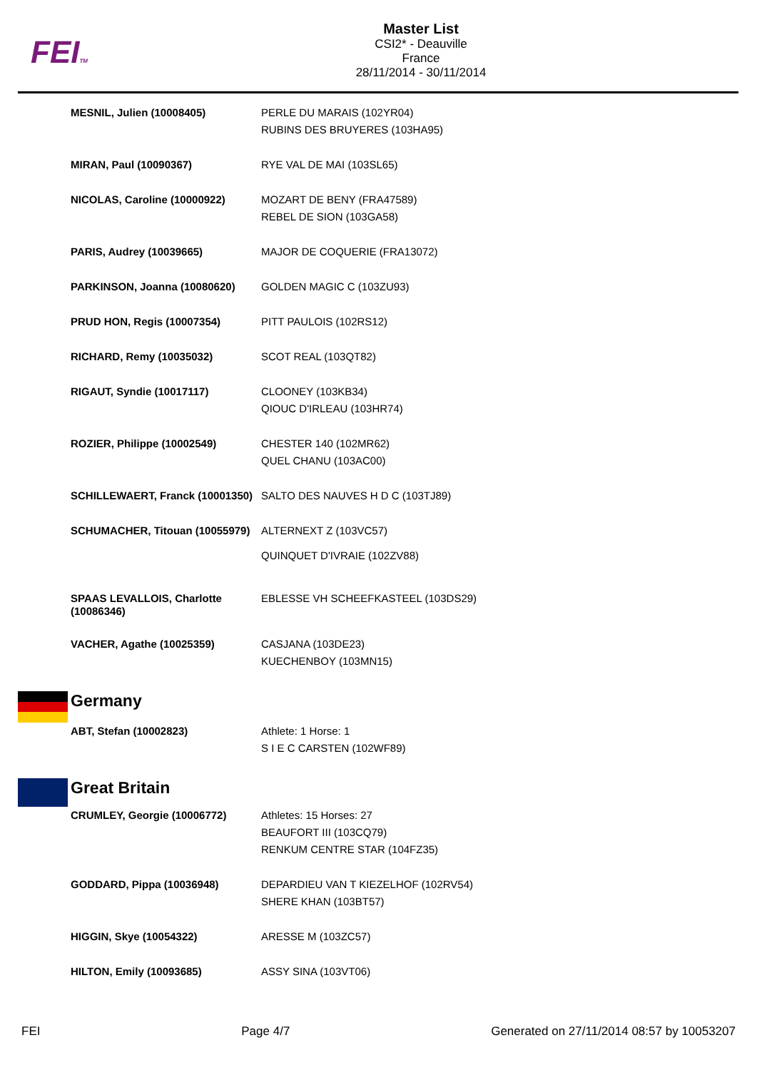FEITM
Master List
CSI2* - Deauville
France
28/11/2014 - 30/11/2014
| | MESNIL, Julien (10008405) | PERLE DU MARAIS (102YR04) RUBINS DES BRUYERES (103HA95) |
| | MIRAN, Paul (10090367) | RYE VAL DE MAI (103SL65) |
| | NICOLAS, Caroline (10000922) | MOZART DE BENY (FRA47589) REBEL DE SION (103GA58) |
| | PARIS, Audrey (10039665) | MAJOR DE COQUERIE (FRA13072) |
| | PARKINSON, Joanna (10080620) | GOLDEN MAGIC C (103ZU93) |
| | PRUD HON, Regis (10007354) | PITT PAULOIS (102RS12) |
| | RICHARD, Remy (10035032) | SCOT REAL (103QT82) |
| | RIGAUT, Syndie (10017117) | CLOONEY (103KB34) QIOUC D'IRLEAU (103HR74) |
| | ROZIER, Philippe (10002549) | CHESTER 140 (102MR62) QUEL CHANU (103AC00) |
| | SCHILLEWAERT, Franck (10001350) | SALTO DES NAUVES H D C (103TJ89) |
| | SCHUMACHER, Titouan (10055979) | ALTERNEXT Z (103VC57) QUINQUET D'IVRAIE (102ZV88) |
| | SPAAS LEVALLOIS, Charlotte (10086346) | EBLESSE VH SCHEEFKASTEEL (103DS29) |
| | VACHER, Agathe (10025359) | CASJANA (103DE23) KUECHENBOY (103MN15) |
| | Germany | |
| | ABT, Stefan (10002823) | Athlete: 1 Horse: 1 S I E C CARSTEN (102WF89) |
| | Great Britain | |
| | CRUMLEY, Georgie (10006772) | Athletes: 15 Horses: 27 BEAUFORT III (103CQ79) RENKUM CENTRE STAR (104FZ35) |
| | GODDARD, Pippa (10036948) | DEPARDIEU VAN T KIEZELHOF (102RV54) SHERE KHAN (103BT57) |
| | HIGGIN, Skye (10054322) | ARESSE M (103ZC57) |
| | HILTON, Emily (10093685) | ASSY SINA (103VT06) |
FEI Page 4/7 Generated on 27/11/2014 08:57 by 10053207